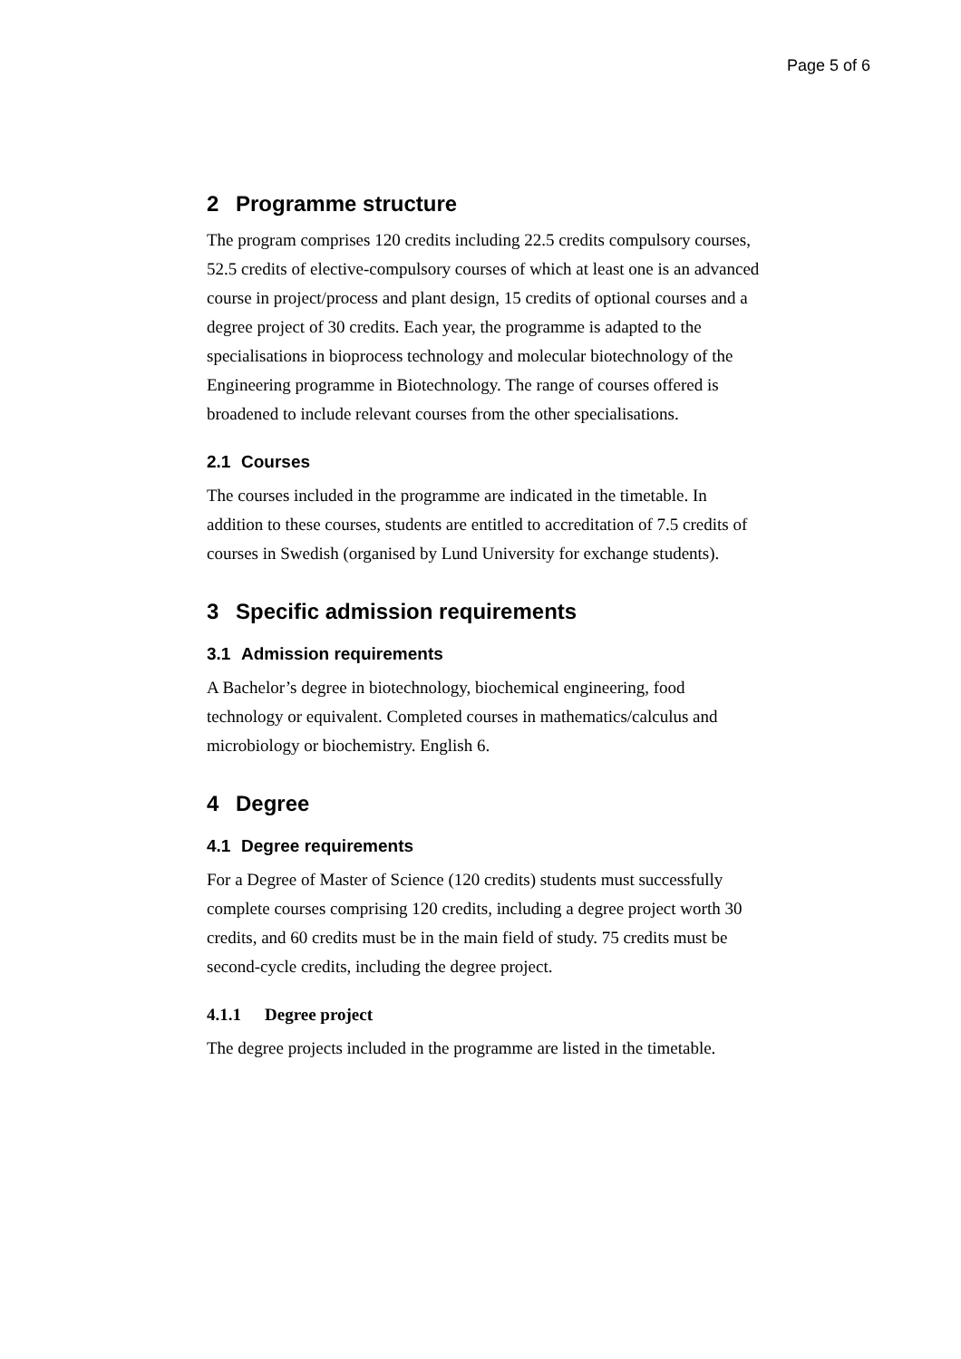Page 5 of 6
2 Programme structure
The program comprises 120 credits including 22.5 credits compulsory courses, 52.5 credits of elective-compulsory courses of which at least one is an advanced course in project/process and plant design, 15 credits of optional courses and a degree project of 30 credits. Each year, the programme is adapted to the specialisations in bioprocess technology and molecular biotechnology of the Engineering programme in Biotechnology. The range of courses offered is broadened to include relevant courses from the other specialisations.
2.1 Courses
The courses included in the programme are indicated in the timetable. In addition to these courses, students are entitled to accreditation of 7.5 credits of courses in Swedish (organised by Lund University for exchange students).
3 Specific admission requirements
3.1 Admission requirements
A Bachelor’s degree in biotechnology, biochemical engineering, food technology or equivalent. Completed courses in mathematics/calculus and microbiology or biochemistry. English 6.
4 Degree
4.1 Degree requirements
For a Degree of Master of Science (120 credits) students must successfully complete courses comprising 120 credits, including a degree project worth 30 credits, and 60 credits must be in the main field of study. 75 credits must be second-cycle credits, including the degree project.
4.1.1 Degree project
The degree projects included in the programme are listed in the timetable.